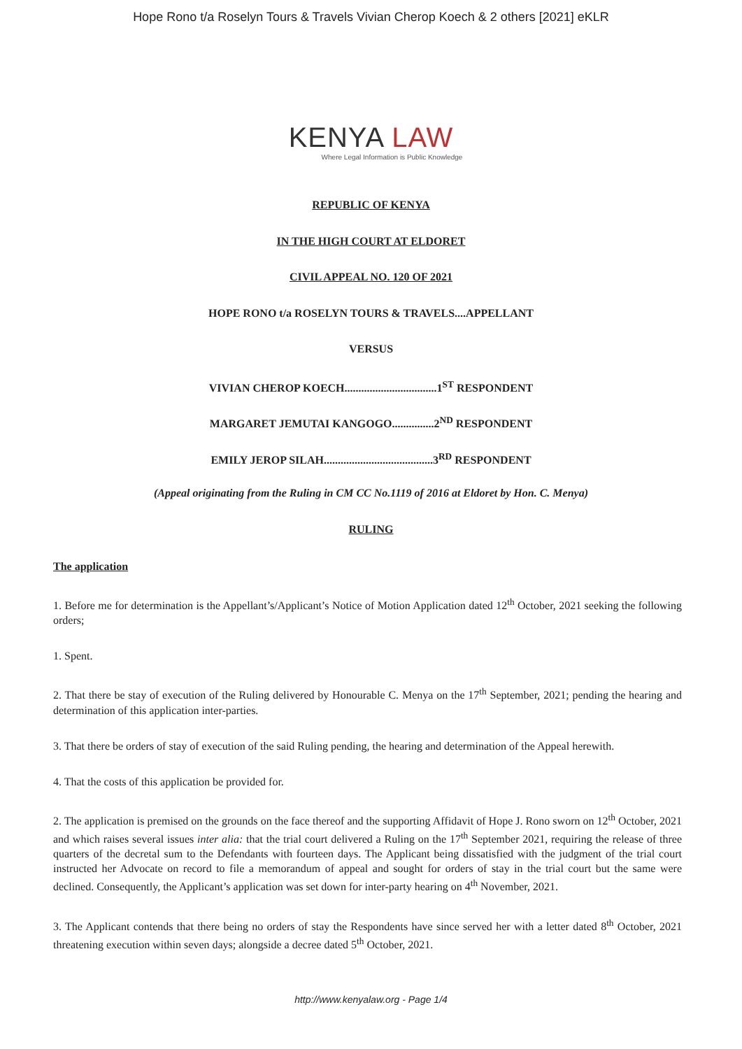Hope Rono t/a Roselyn Tours & Travels Vivian Cherop Koech & 2 others [2021] eKLR
KENYA LAW
Where Legal Information is Public Knowledge
REPUBLIC OF KENYA
IN THE HIGH COURT AT ELDORET
CIVIL APPEAL NO. 120 OF 2021
HOPE RONO t/a ROSELYN TOURS & TRAVELS....APPELLANT
VERSUS
VIVIAN CHEROP KOECH.................................1<sup>ST</sup> RESPONDENT
MARGARET JEMUTAI KANGOGO...............2<sup>ND</sup> RESPONDENT
EMILY JEROP SILAH.......................................3<sup>RD</sup> RESPONDENT
(Appeal originating from the Ruling in CM CC No.1119 of 2016 at Eldoret by Hon. C. Menya)
RULING
The application
1. Before me for determination is the Appellant’s/Applicant’s Notice of Motion Application dated 12<sup>th</sup> October, 2021 seeking the following orders;
1. Spent.
2. That there be stay of execution of the Ruling delivered by Honourable C. Menya on the 17<sup>th</sup> September, 2021; pending the hearing and determination of this application inter-parties.
3. That there be orders of stay of execution of the said Ruling pending, the hearing and determination of the Appeal herewith.
4. That the costs of this application be provided for.
2. The application is premised on the grounds on the face thereof and the supporting Affidavit of Hope J. Rono sworn on 12<sup>th</sup> October, 2021 and which raises several issues inter alia: that the trial court delivered a Ruling on the 17<sup>th</sup> September 2021, requiring the release of three quarters of the decretal sum to the Defendants with fourteen days. The Applicant being dissatisfied with the judgment of the trial court instructed her Advocate on record to file a memorandum of appeal and sought for orders of stay in the trial court but the same were declined. Consequently, the Applicant’s application was set down for inter-party hearing on 4<sup>th</sup> November, 2021.
3. The Applicant contends that there being no orders of stay the Respondents have since served her with a letter dated 8<sup>th</sup> October, 2021 threatening execution within seven days; alongside a decree dated 5<sup>th</sup> October, 2021.
http://www.kenyalaw.org - Page 1/4